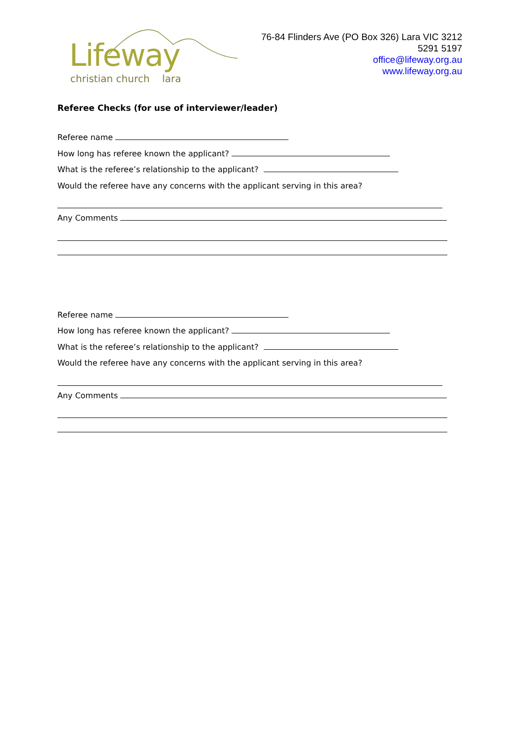Lifeway
christian church lara
76-84 Flinders Ave (PO Box 326) Lara VIC 3212
5291 5197
office@lifeway.org.au
www.lifeway.org.au
Referee Checks (for use of interviewer/leader)
Referee name
How long has referee known the applicant?
What is the referee’s relationship to the applicant?
Would the referee have any concerns with the applicant serving in this area?
Any Comments
Referee name
How long has referee known the applicant?
What is the referee’s relationship to the applicant?
Would the referee have any concerns with the applicant serving in this area?
Any Comments